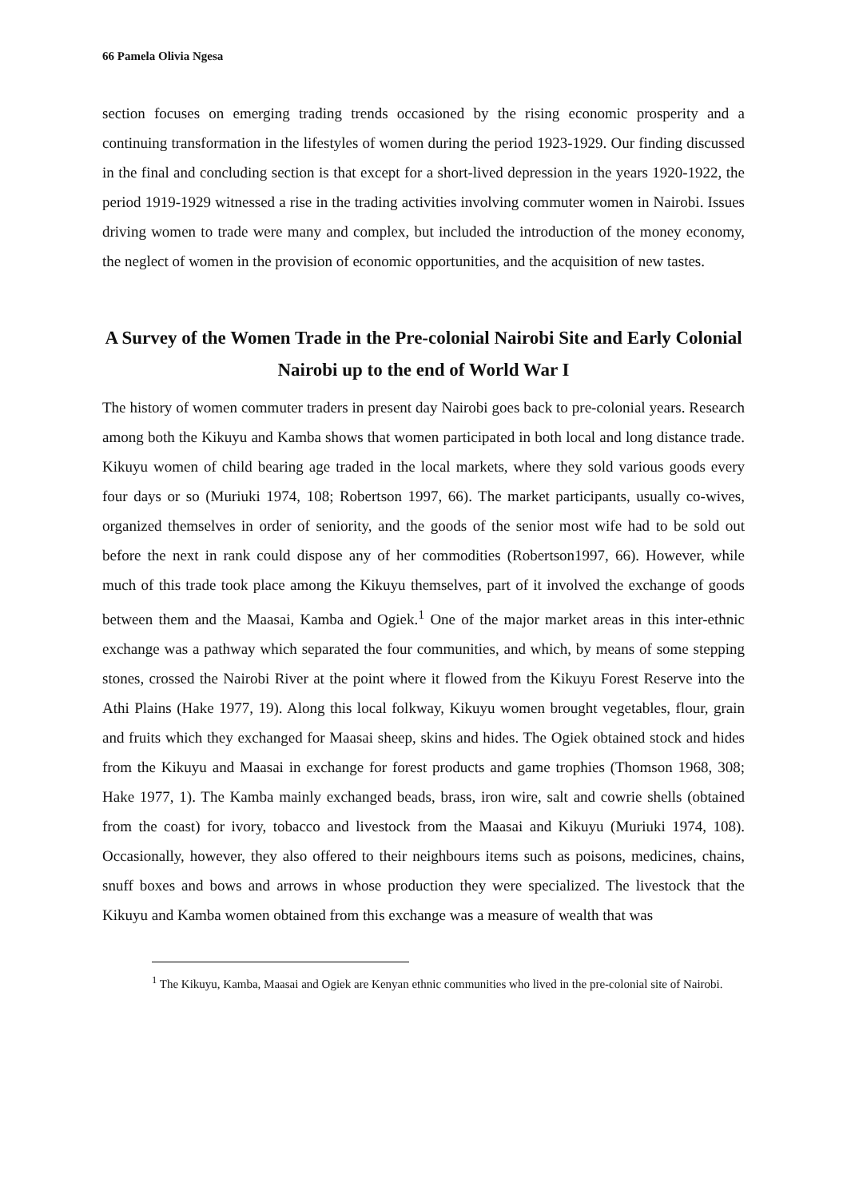66 Pamela Olivia Ngesa
section focuses on emerging trading trends occasioned by the rising economic prosperity and a continuing transformation in the lifestyles of women during the period 1923-1929. Our finding discussed in the final and concluding section is that except for a short-lived depression in the years 1920-1922, the period 1919-1929 witnessed a rise in the trading activities involving commuter women in Nairobi. Issues driving women to trade were many and complex, but included the introduction of the money economy, the neglect of women in the provision of economic opportunities, and the acquisition of new tastes.
A Survey of the Women Trade in the Pre-colonial Nairobi Site and Early Colonial Nairobi up to the end of World War I
The history of women commuter traders in present day Nairobi goes back to pre-colonial years. Research among both the Kikuyu and Kamba shows that women participated in both local and long distance trade. Kikuyu women of child bearing age traded in the local markets, where they sold various goods every four days or so (Muriuki 1974, 108; Robertson 1997, 66). The market participants, usually co-wives, organized themselves in order of seniority, and the goods of the senior most wife had to be sold out before the next in rank could dispose any of her commodities (Robertson1997, 66). However, while much of this trade took place among the Kikuyu themselves, part of it involved the exchange of goods between them and the Maasai, Kamba and Ogiek.<sup>1</sup> One of the major market areas in this inter-ethnic exchange was a pathway which separated the four communities, and which, by means of some stepping stones, crossed the Nairobi River at the point where it flowed from the Kikuyu Forest Reserve into the Athi Plains (Hake 1977, 19). Along this local folkway, Kikuyu women brought vegetables, flour, grain and fruits which they exchanged for Maasai sheep, skins and hides. The Ogiek obtained stock and hides from the Kikuyu and Maasai in exchange for forest products and game trophies (Thomson 1968, 308; Hake 1977, 1). The Kamba mainly exchanged beads, brass, iron wire, salt and cowrie shells (obtained from the coast) for ivory, tobacco and livestock from the Maasai and Kikuyu (Muriuki 1974, 108). Occasionally, however, they also offered to their neighbours items such as poisons, medicines, chains, snuff boxes and bows and arrows in whose production they were specialized. The livestock that the Kikuyu and Kamba women obtained from this exchange was a measure of wealth that was
<sup>1</sup> The Kikuyu, Kamba, Maasai and Ogiek are Kenyan ethnic communities who lived in the pre-colonial site of Nairobi.